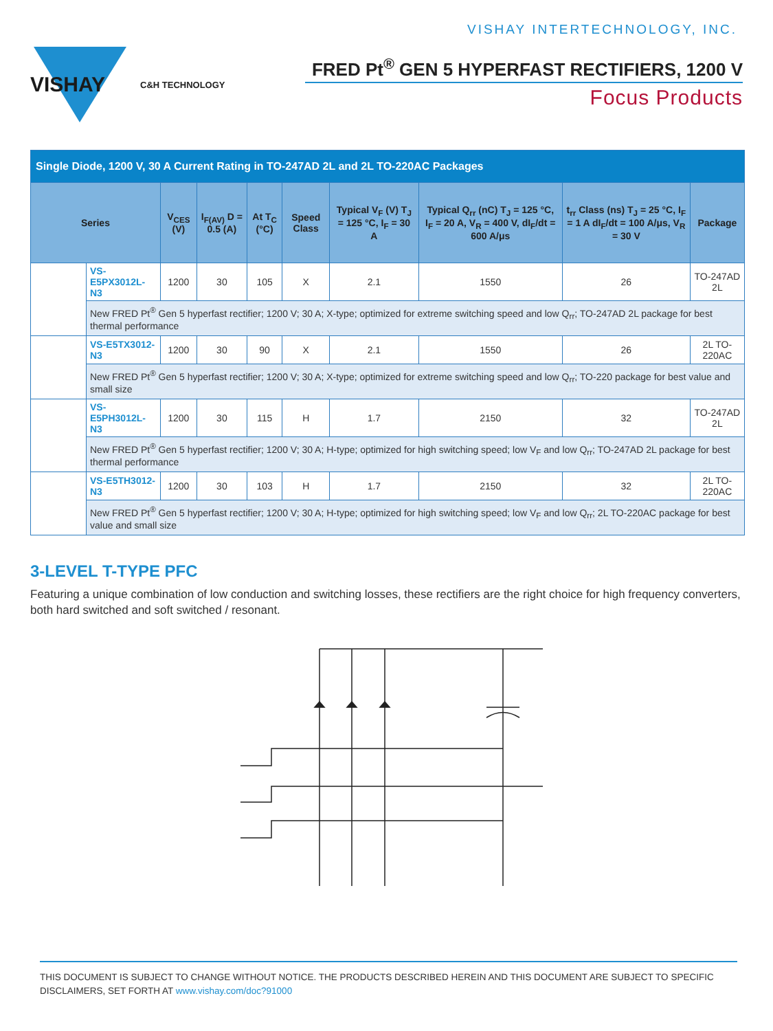VISHAY INTERTECHNOLOGY, INC.
VISHAY
C&H TECHNOLOGY
FRED Pt<sup>®</sup> GEN 5 HYPERFAST RECTIFIERS, 1200 V
Focus Products
| Single Diode, 1200 V, 30 A Current Rating in TO-247AD 2L and 2L TO-220AC Packages | | | | | | | | | |
| Series | | V<sub>CES</sub> (V) | I<sub>F(AV)</sub> D = 0.5 (A) | At T<sub>C</sub> (°C) | Speed Class | Typical V<sub>F</sub> (V) T<sub>J</sub> = 125 °C, I<sub>F</sub> = 30 A | Typical Q<sub>rr</sub> (nC) T<sub>J</sub> = 125 °C, I<sub>F</sub> = 20 A, V<sub>R</sub> = 400 V, dI<sub>F</sub>/dt = 600 A/μs | t<sub>rr</sub> Class (ns) T<sub>J</sub> = 25 °C, I<sub>F</sub> = 1 A dI<sub>F</sub>/dt = 100 A/μs, V<sub>R</sub> = 30 V | Package |
| | VS-E5PX3012L-N3 | 1200 | 30 | 105 | X | 2.1 | 1550 | 26 | TO-247AD 2L |
| | New FRED Pt<sup>®</sup> Gen 5 hyperfast rectifier; 1200 V; 30 A; X-type; optimized for extreme switching speed and low Q<sub>rr</sub>; TO-247AD 2L package for best thermal performance | | | | | | | | |
| | VS-E5TX3012-N3 | 1200 | 30 | 90 | X | 2.1 | 1550 | 26 | 2L TO-220AC |
| | New FRED Pt<sup>®</sup> Gen 5 hyperfast rectifier; 1200 V; 30 A; X-type; optimized for extreme switching speed and low Q<sub>rr</sub>; TO-220 package for best value and small size | | | | | | | | |
| | VS-E5PH3012L-N3 | 1200 | 30 | 115 | H | 1.7 | 2150 | 32 | TO-247AD 2L |
| | New FRED Pt<sup>®</sup> Gen 5 hyperfast rectifier; 1200 V; 30 A; H-type; optimized for high switching speed; low V<sub>F</sub> and low Q<sub>rr</sub>; TO-247AD 2L package for best thermal performance | | | | | | | | |
| | VS-E5TH3012-N3 | 1200 | 30 | 103 | H | 1.7 | 2150 | 32 | 2L TO-220AC |
| | New FRED Pt<sup>®</sup> Gen 5 hyperfast rectifier; 1200 V; 30 A; H-type; optimized for high switching speed; low V<sub>F</sub> and low Q<sub>rr</sub>; 2L TO-220AC package for best value and small size | | | | | | | | |
3-LEVEL T-TYPE PFC
Featuring a unique combination of low conduction and switching losses, these rectifiers are the right choice for high frequency converters, both hard switched and soft switched / resonant.
THIS DOCUMENT IS SUBJECT TO CHANGE WITHOUT NOTICE. THE PRODUCTS DESCRIBED HEREIN AND THIS DOCUMENT ARE SUBJECT TO SPECIFIC DISCLAIMERS, SET FORTH AT www.vishay.com/doc?91000